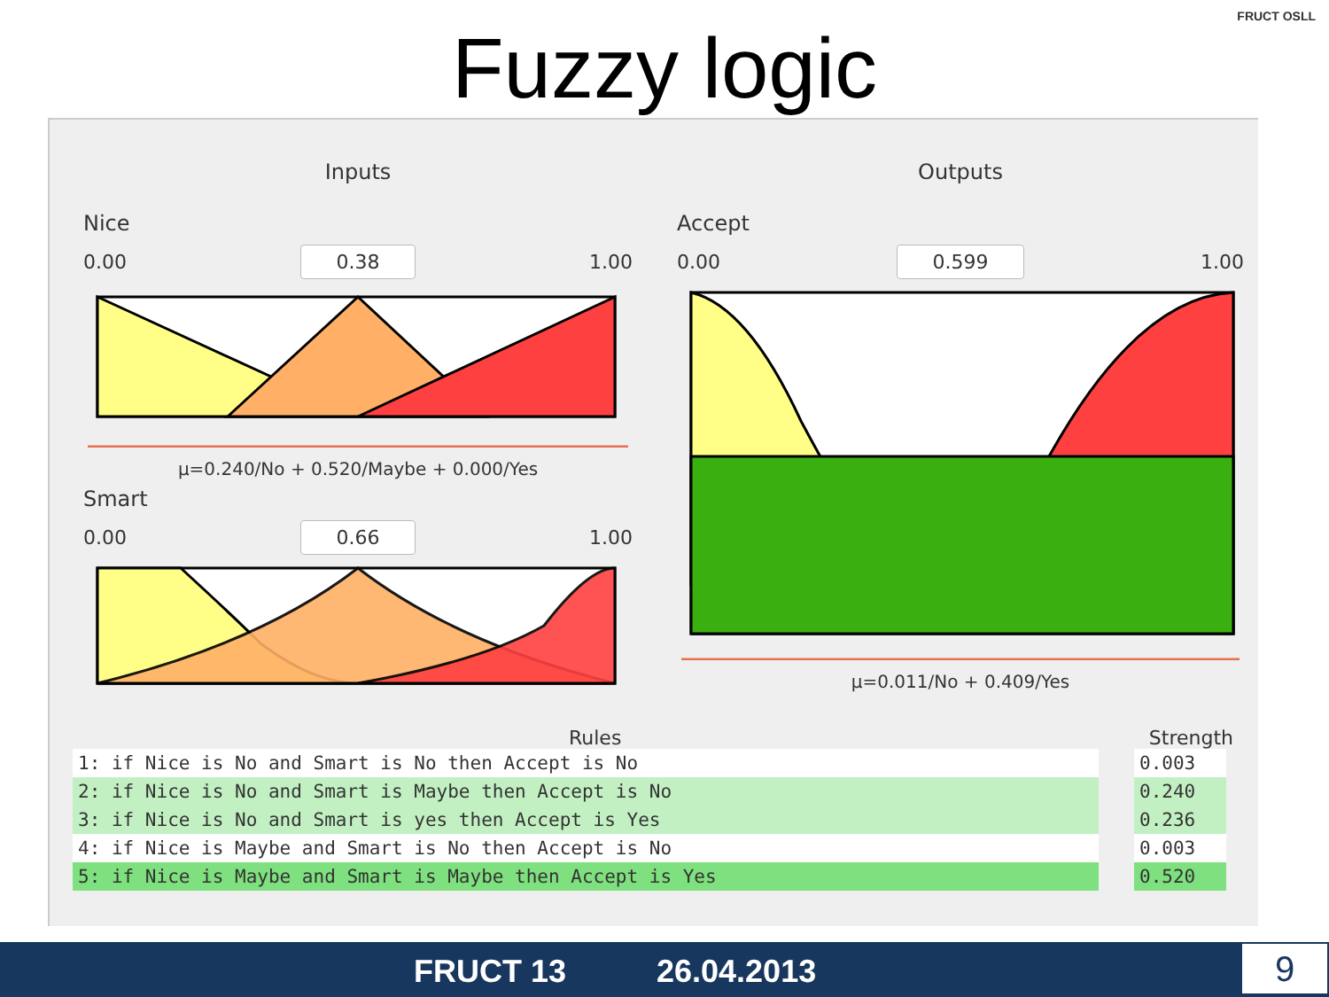Fuzzy logic
FRUCT OSLL
Inputs
Nice
0.00 0.38 1.00
μ=0.240/No + 0.520/Maybe + 0.000/Yes
Smart
0.00 0.66 1.00
Outputs
Accept
0.00 0.599 1.00
μ=0.011/No + 0.409/Yes
Rules Strength
| 1: if Nice is No and Smart is No then Accept is No |
| 2: if Nice is No and Smart is Maybe then Accept is No |
| 3: if Nice is No and Smart is yes then Accept is Yes |
| 4: if Nice is Maybe and Smart is No then Accept is No |
| 5: if Nice is Maybe and Smart is Maybe then Accept is Yes |
| 0.003 |
| 0.240 |
| 0.236 |
| 0.003 |
| 0.520 |
FRUCT 13 26.04.2013 9